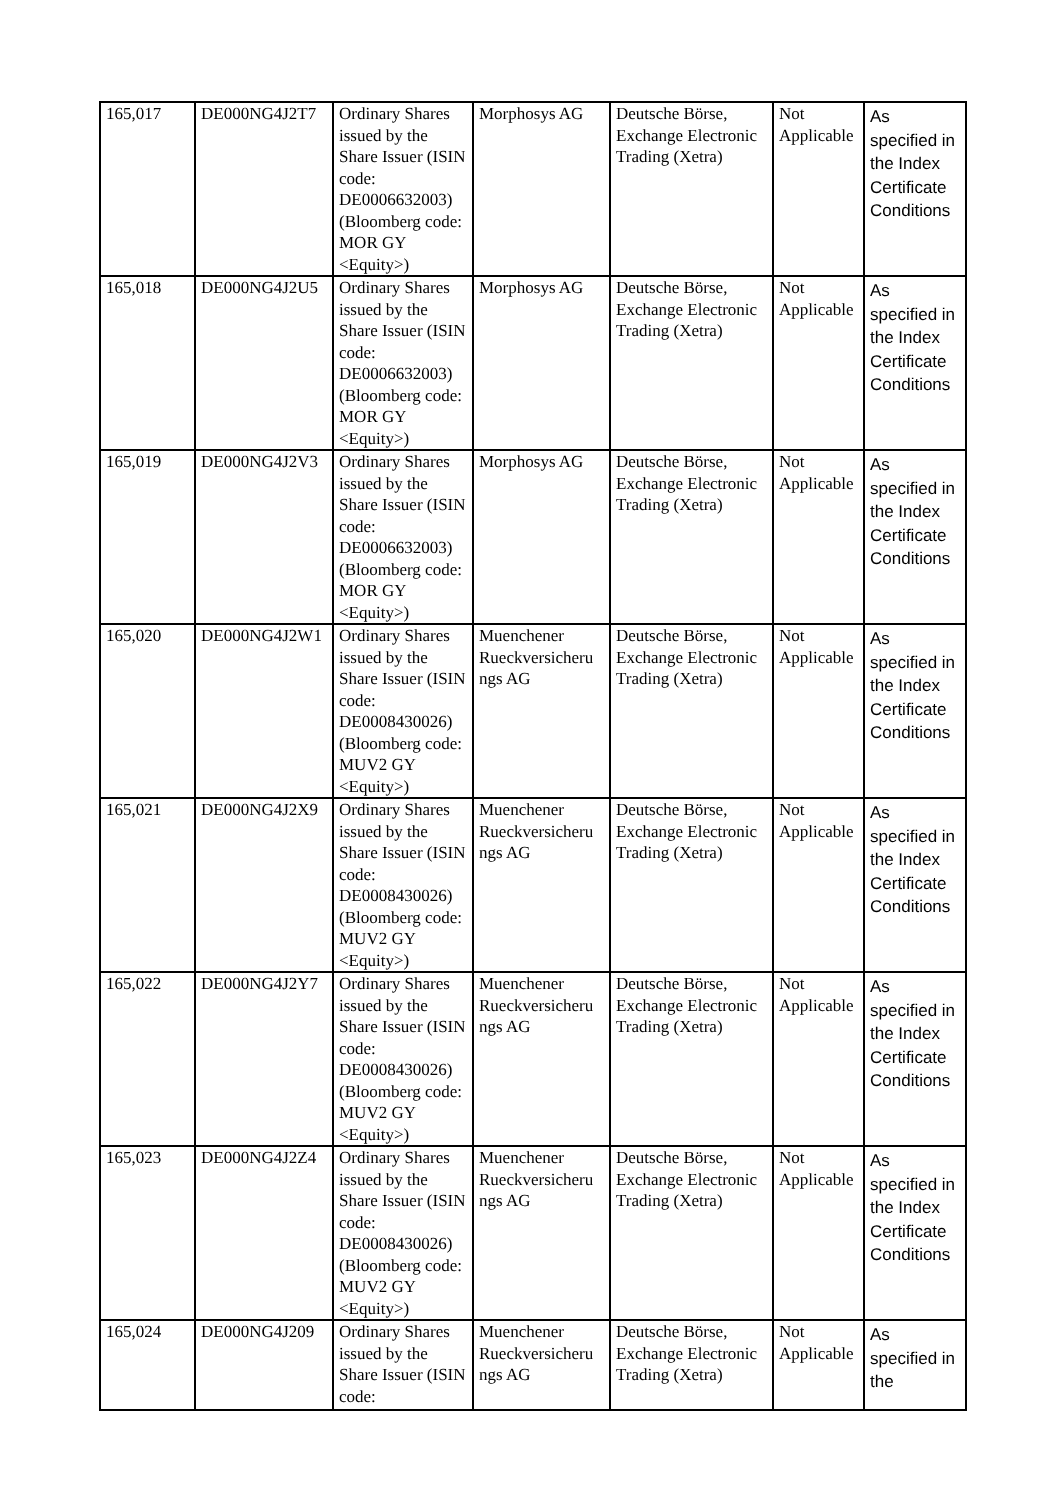| 165,017 | DE000NG4J2T7 | Ordinary Shares issued by the Share Issuer (ISIN code: DE0006632003) (Bloomberg code: MOR GY <Equity>) | Morphosys AG | Deutsche Börse, Exchange Electronic Trading (Xetra) | Not Applicable | As specified in the Index Certificate Conditions |
| 165,018 | DE000NG4J2U5 | Ordinary Shares issued by the Share Issuer (ISIN code: DE0006632003) (Bloomberg code: MOR GY <Equity>) | Morphosys AG | Deutsche Börse, Exchange Electronic Trading (Xetra) | Not Applicable | As specified in the Index Certificate Conditions |
| 165,019 | DE000NG4J2V3 | Ordinary Shares issued by the Share Issuer (ISIN code: DE0006632003) (Bloomberg code: MOR GY <Equity>) | Morphosys AG | Deutsche Börse, Exchange Electronic Trading (Xetra) | Not Applicable | As specified in the Index Certificate Conditions |
| 165,020 | DE000NG4J2W1 | Ordinary Shares issued by the Share Issuer (ISIN code: DE0008430026) (Bloomberg code: MUV2 GY <Equity>) | Muenchener Rueckversicheru ngs AG | Deutsche Börse, Exchange Electronic Trading (Xetra) | Not Applicable | As specified in the Index Certificate Conditions |
| 165,021 | DE000NG4J2X9 | Ordinary Shares issued by the Share Issuer (ISIN code: DE0008430026) (Bloomberg code: MUV2 GY <Equity>) | Muenchener Rueckversicheru ngs AG | Deutsche Börse, Exchange Electronic Trading (Xetra) | Not Applicable | As specified in the Index Certificate Conditions |
| 165,022 | DE000NG4J2Y7 | Ordinary Shares issued by the Share Issuer (ISIN code: DE0008430026) (Bloomberg code: MUV2 GY <Equity>) | Muenchener Rueckversicheru ngs AG | Deutsche Börse, Exchange Electronic Trading (Xetra) | Not Applicable | As specified in the Index Certificate Conditions |
| 165,023 | DE000NG4J2Z4 | Ordinary Shares issued by the Share Issuer (ISIN code: DE0008430026) (Bloomberg code: MUV2 GY <Equity>) | Muenchener Rueckversicheru ngs AG | Deutsche Börse, Exchange Electronic Trading (Xetra) | Not Applicable | As specified in the Index Certificate Conditions |
| 165,024 | DE000NG4J209 | Ordinary Shares issued by the Share Issuer (ISIN code: | Muenchener Rueckversicheru ngs AG | Deutsche Börse, Exchange Electronic Trading (Xetra) | Not Applicable | As specified in the |